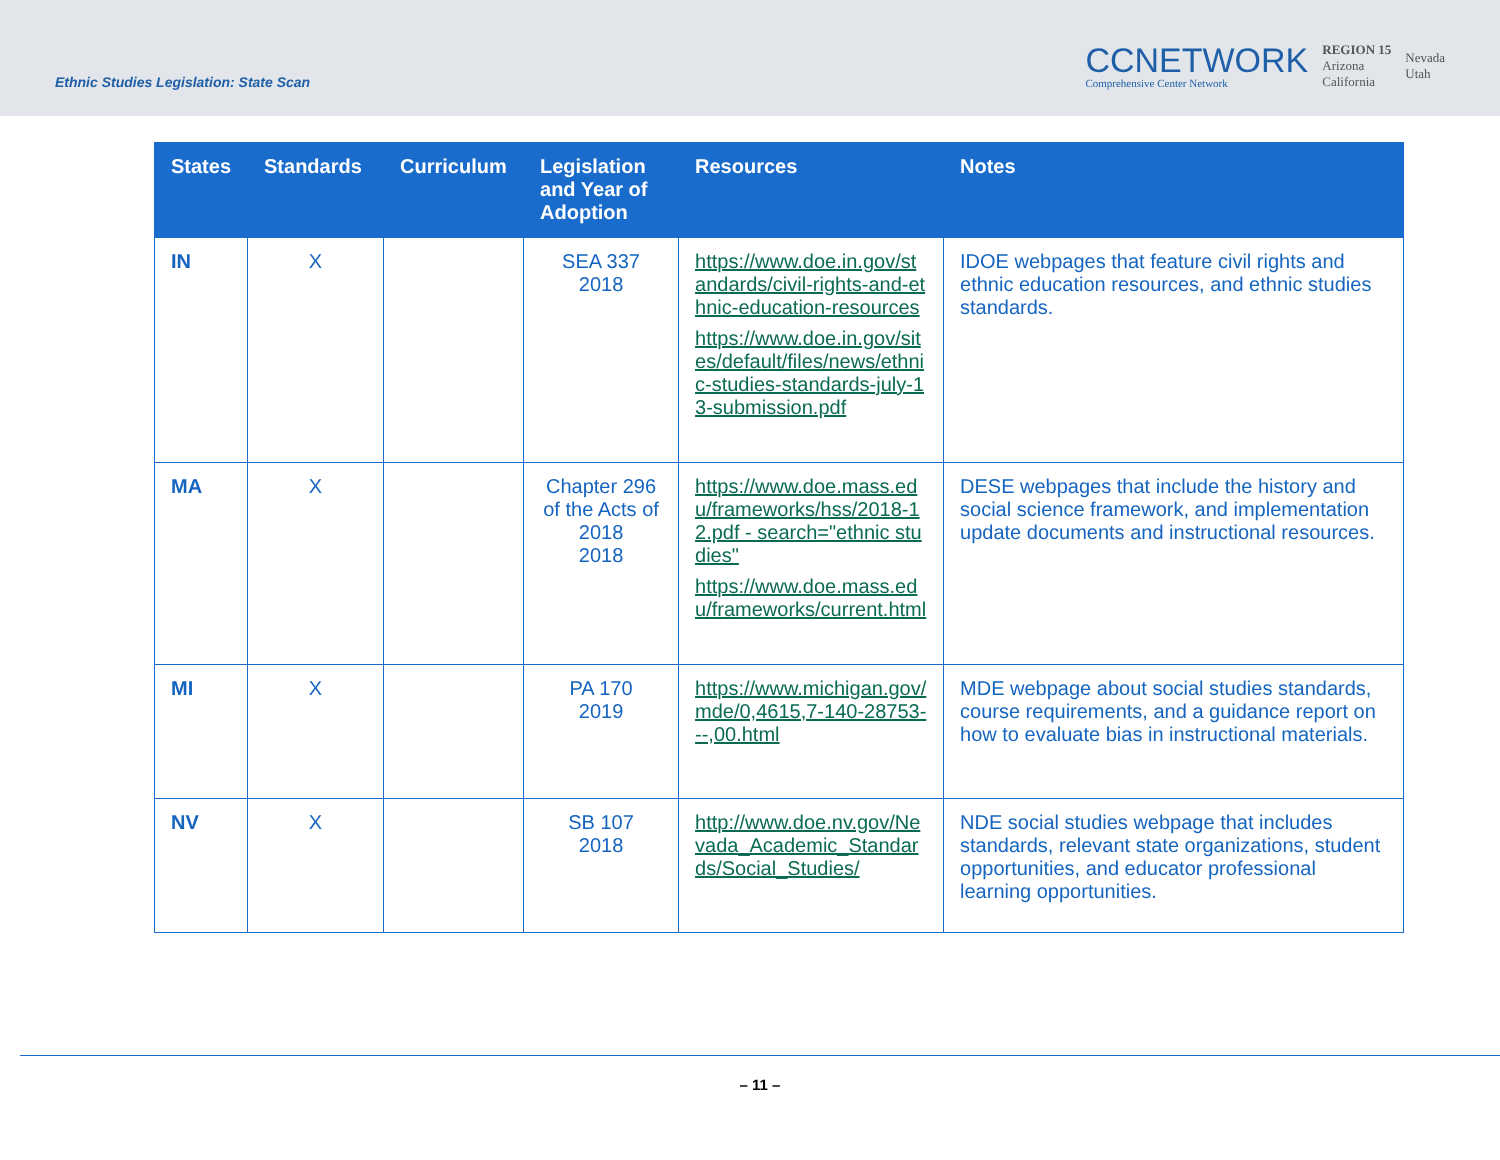Ethnic Studies Legislation: State Scan
CCNETWORK
Comprehensive Center Network
REGION 15
Arizona
California
Nevada
Utah
| States | Standards | Curriculum | Legislation and Year of Adoption | Resources | Notes |
| --- | --- | --- | --- | --- | --- |
| IN | X | | SEA 337 2018 | https://www.doe.in.gov/standards/civil-rights-and-ethnic-education-resources https://www.doe.in.gov/sites/default/files/news/ethnic-studies-standards-july-13-submission.pdf | IDOE webpages that feature civil rights and ethnic education resources, and ethnic studies standards. |
| MA | X | | Chapter 296 of the Acts of 2018 2018 | https://www.doe.mass.edu/frameworks/hss/2018-12.pdf - search="ethnic studies" https://www.doe.mass.edu/frameworks/current.html | DESE webpages that include the history and social science framework, and implementation update documents and instructional resources. |
| MI | X | | PA 170 2019 | https://www.michigan.gov/mde/0,4615,7-140-28753---,00.html | MDE webpage about social studies standards, course requirements, and a guidance report on how to evaluate bias in instructional materials. |
| NV | X | | SB 107 2018 | http://www.doe.nv.gov/Nevada_Academic_Standards/Social_Studies/ | NDE social studies webpage that includes standards, relevant state organizations, student opportunities, and educator professional learning opportunities. |
– 11 –